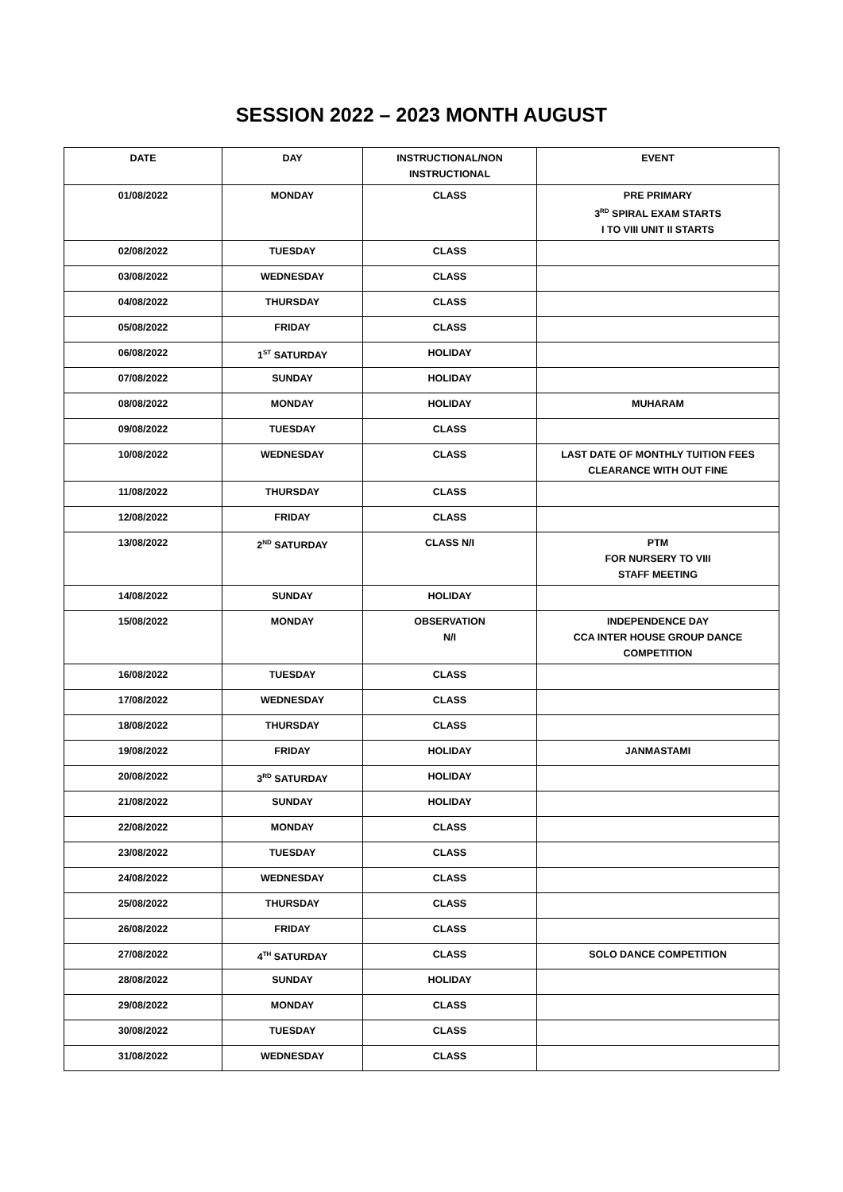SESSION 2022 – 2023 MONTH AUGUST
| DATE | DAY | INSTRUCTIONAL/NON INSTRUCTIONAL | EVENT |
| --- | --- | --- | --- |
| 01/08/2022 | MONDAY | CLASS | PRE PRIMARY 3<sup>RD</sup> SPIRAL EXAM STARTS I TO VIII UNIT II STARTS |
| 02/08/2022 | TUESDAY | CLASS | |
| 03/08/2022 | WEDNESDAY | CLASS | |
| 04/08/2022 | THURSDAY | CLASS | |
| 05/08/2022 | FRIDAY | CLASS | |
| 06/08/2022 | 1<sup>ST</sup> SATURDAY | HOLIDAY | |
| 07/08/2022 | SUNDAY | HOLIDAY | |
| 08/08/2022 | MONDAY | HOLIDAY | MUHARAM |
| 09/08/2022 | TUESDAY | CLASS | |
| 10/08/2022 | WEDNESDAY | CLASS | LAST DATE OF MONTHLY TUITION FEES CLEARANCE WITH OUT FINE |
| 11/08/2022 | THURSDAY | CLASS | |
| 12/08/2022 | FRIDAY | CLASS | |
| 13/08/2022 | 2<sup>ND</sup> SATURDAY | CLASS N/I | PTM FOR NURSERY TO VIII STAFF MEETING |
| 14/08/2022 | SUNDAY | HOLIDAY | |
| 15/08/2022 | MONDAY | OBSERVATION N/I | INDEPENDENCE DAY CCA INTER HOUSE GROUP DANCE COMPETITION |
| 16/08/2022 | TUESDAY | CLASS | |
| 17/08/2022 | WEDNESDAY | CLASS | |
| 18/08/2022 | THURSDAY | CLASS | |
| 19/08/2022 | FRIDAY | HOLIDAY | JANMASTAMI |
| 20/08/2022 | 3<sup>RD</sup> SATURDAY | HOLIDAY | |
| 21/08/2022 | SUNDAY | HOLIDAY | |
| 22/08/2022 | MONDAY | CLASS | |
| 23/08/2022 | TUESDAY | CLASS | |
| 24/08/2022 | WEDNESDAY | CLASS | |
| 25/08/2022 | THURSDAY | CLASS | |
| 26/08/2022 | FRIDAY | CLASS | |
| 27/08/2022 | 4<sup>TH</sup> SATURDAY | CLASS | SOLO DANCE COMPETITION |
| 28/08/2022 | SUNDAY | HOLIDAY | |
| 29/08/2022 | MONDAY | CLASS | |
| 30/08/2022 | TUESDAY | CLASS | |
| 31/08/2022 | WEDNESDAY | CLASS | |